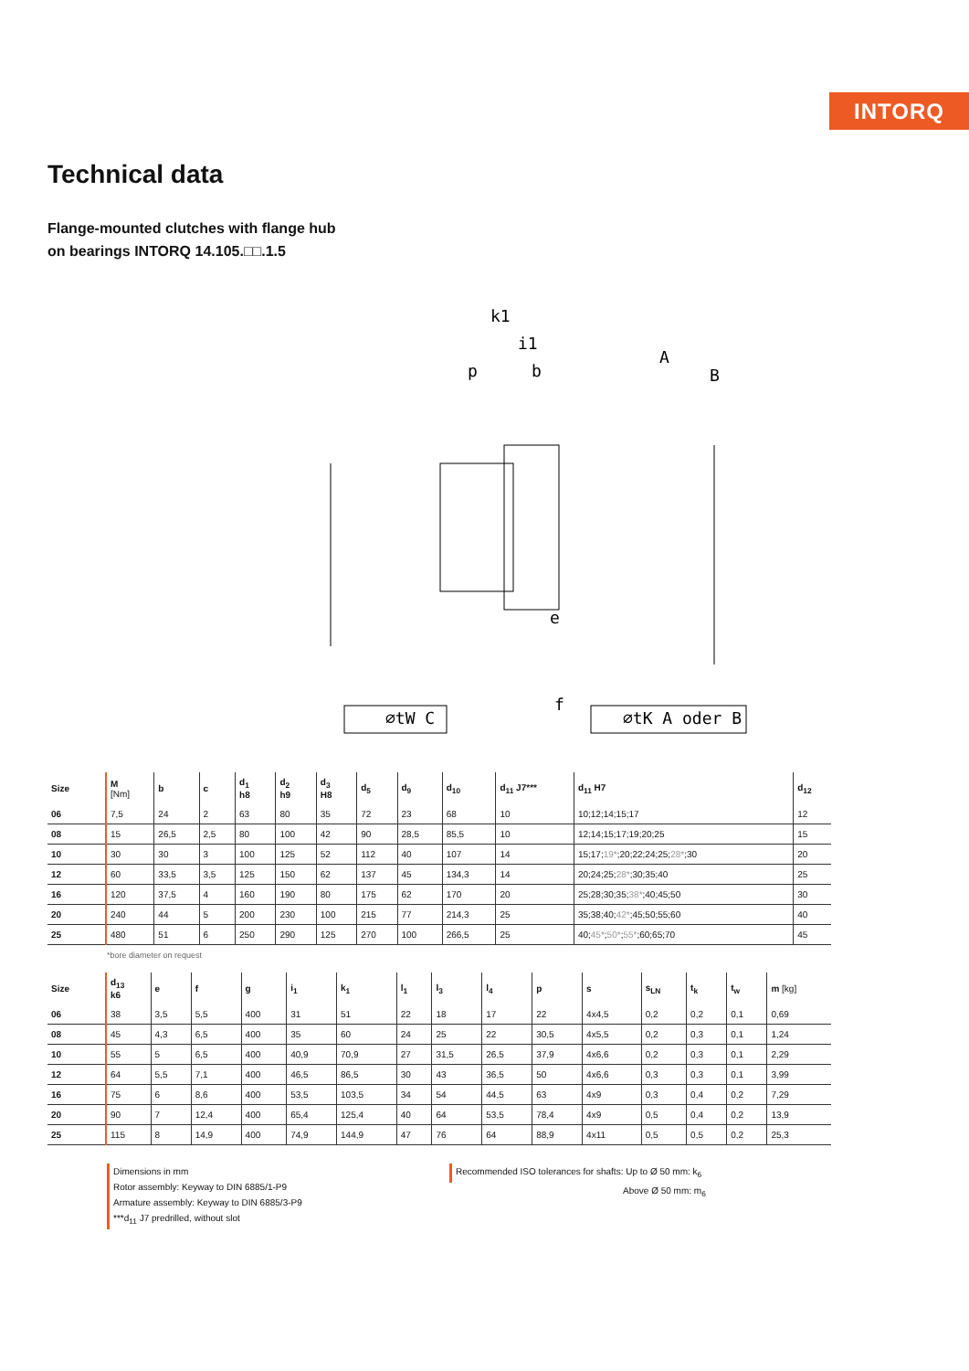INTORQ
Technical data
Flange-mounted clutches with flange hub
on bearings INTORQ 14.105.□□.1.5
k1
i1
p
b
A
B
⌀tW C
⌀tK A oder B
e
f
| Size | M [Nm] | b | c | d<sub>1</sub> h8 | d<sub>2</sub> h9 | d<sub>3</sub> H8 | d<sub>5</sub> | d<sub>9</sub> | d<sub>10</sub> | d<sub>11</sub> J7*** | d<sub>11</sub> H7 | d<sub>12</sub> |
| --- | --- | --- | --- | --- | --- | --- | --- | --- | --- | --- | --- | --- |
| 06 | 7,5 | 24 | 2 | 63 | 80 | 35 | 72 | 23 | 68 | 10 | 10;12;14;15;17 | 12 |
| 08 | 15 | 26,5 | 2,5 | 80 | 100 | 42 | 90 | 28,5 | 85,5 | 10 | 12;14;15;17;19;20;25 | 15 |
| 10 | 30 | 30 | 3 | 100 | 125 | 52 | 112 | 40 | 107 | 14 | 15;17; 19* ;20;22;24;25; 28* ;30 | 20 |
| 12 | 60 | 33,5 | 3,5 | 125 | 150 | 62 | 137 | 45 | 134,3 | 14 | 20;24;25; 28* ;30;35;40 | 25 |
| 16 | 120 | 37,5 | 4 | 160 | 190 | 80 | 175 | 62 | 170 | 20 | 25;28;30;35; 38* ;40;45;50 | 30 |
| 20 | 240 | 44 | 5 | 200 | 230 | 100 | 215 | 77 | 214,3 | 25 | 35;38;40; 42* ;45;50;55;60 | 40 |
| 25 | 480 | 51 | 6 | 250 | 290 | 125 | 270 | 100 | 266,5 | 25 | 40; 45* ; 50* ; 55* ;60;65;70 | 45 |
*bore diameter on request
| Size | d<sub>13</sub> k6 | e | f | g | i<sub>1</sub> | k<sub>1</sub> | l<sub>1</sub> | l<sub>3</sub> | l<sub>4</sub> | p | s | s<sub>LN</sub> | t<sub>k</sub> | t<sub>w</sub> | m [kg] |
| --- | --- | --- | --- | --- | --- | --- | --- | --- | --- | --- | --- | --- | --- | --- | --- |
| 06 | 38 | 3,5 | 5,5 | 400 | 31 | 51 | 22 | 18 | 17 | 22 | 4x4,5 | 0,2 | 0,2 | 0,1 | 0,69 |
| 08 | 45 | 4,3 | 6,5 | 400 | 35 | 60 | 24 | 25 | 22 | 30,5 | 4x5,5 | 0,2 | 0,3 | 0,1 | 1,24 |
| 10 | 55 | 5 | 6,5 | 400 | 40,9 | 70,9 | 27 | 31,5 | 26,5 | 37,9 | 4x6,6 | 0,2 | 0,3 | 0,1 | 2,29 |
| 12 | 64 | 5,5 | 7,1 | 400 | 46,5 | 86,5 | 30 | 43 | 36,5 | 50 | 4x6,6 | 0,3 | 0,3 | 0,1 | 3,99 |
| 16 | 75 | 6 | 8,6 | 400 | 53,5 | 103,5 | 34 | 54 | 44,5 | 63 | 4x9 | 0,3 | 0,4 | 0,2 | 7,29 |
| 20 | 90 | 7 | 12,4 | 400 | 65,4 | 125,4 | 40 | 64 | 53,5 | 78,4 | 4x9 | 0,5 | 0,4 | 0,2 | 13,9 |
| 25 | 115 | 8 | 14,9 | 400 | 74,9 | 144,9 | 47 | 76 | 64 | 88,9 | 4x11 | 0,5 | 0,5 | 0,2 | 25,3 |
Dimensions in mm
Rotor assembly: Keyway to DIN 6885/1-P9
Armature assembly: Keyway to DIN 6885/3-P9
***d<sub>11</sub> J7 predrilled, without slot
Recommended ISO tolerances for shafts: Up to Ø 50 mm: k<sub>6</sub>
Above Ø 50 mm: m<sub>6</sub>